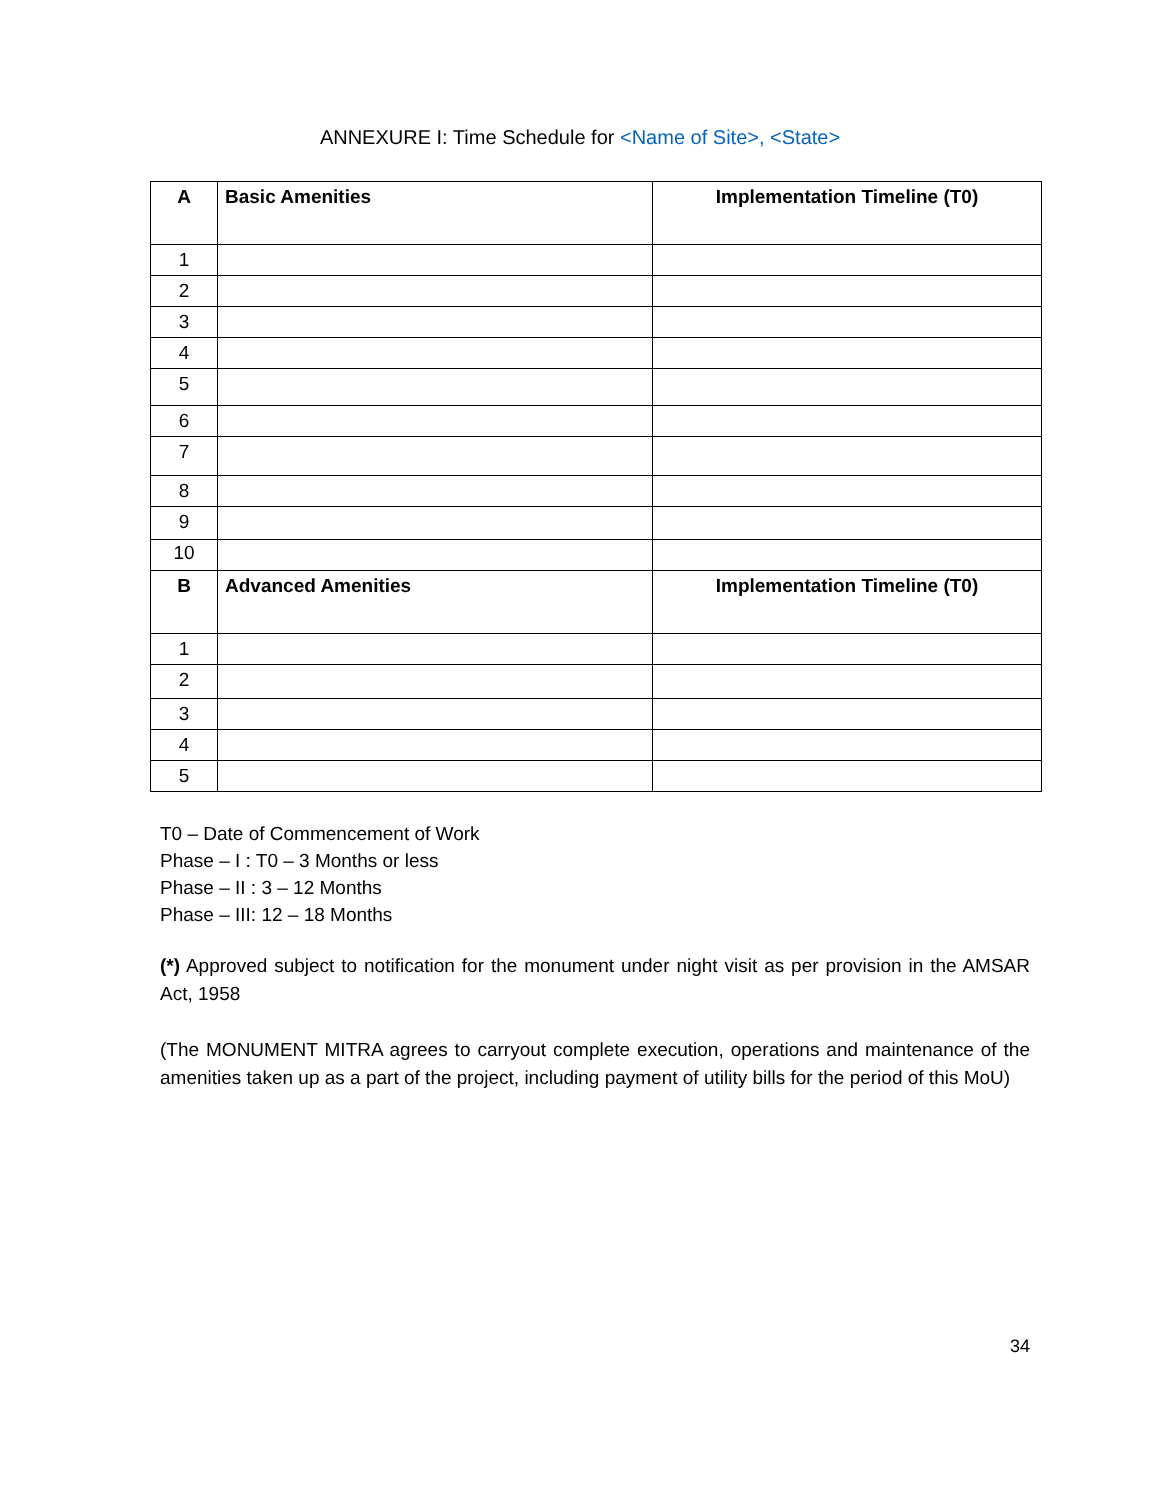ANNEXURE I: Time Schedule for <Name of Site>, <State>
| A | Basic Amenities | Implementation Timeline (T0) |
| --- | --- | --- |
| 1 | | |
| 2 | | |
| 3 | | |
| 4 | | |
| 5 | | |
| 6 | | |
| 7 | | |
| 8 | | |
| 9 | | |
| 10 | | |
| B | Advanced Amenities | Implementation Timeline (T0) |
| 1 | | |
| 2 | | |
| 3 | | |
| 4 | | |
| 5 | | |
T0 – Date of Commencement of Work
Phase – I : T0 – 3 Months or less
Phase – II : 3 – 12 Months
Phase – III: 12 – 18 Months
(*) Approved subject to notification for the monument under night visit as per provision in the AMSAR Act, 1958
(The MONUMENT MITRA agrees to carryout complete execution, operations and maintenance of the amenities taken up as a part of the project, including payment of utility bills for the period of this MoU)
34